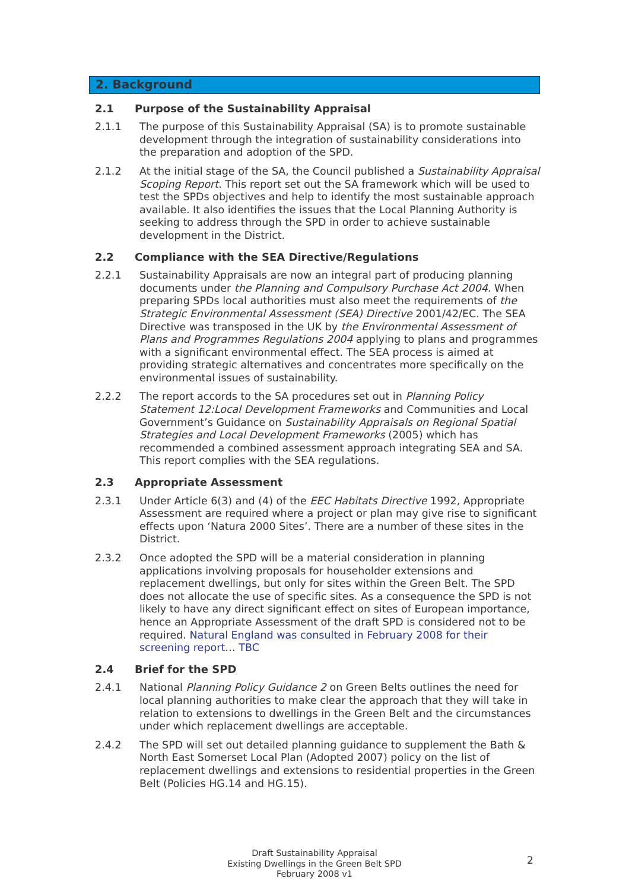2. Background
2.1 Purpose of the Sustainability Appraisal
2.1.1 The purpose of this Sustainability Appraisal (SA) is to promote sustainable development through the integration of sustainability considerations into the preparation and adoption of the SPD.
2.1.2 At the initial stage of the SA, the Council published a Sustainability Appraisal Scoping Report. This report set out the SA framework which will be used to test the SPDs objectives and help to identify the most sustainable approach available. It also identifies the issues that the Local Planning Authority is seeking to address through the SPD in order to achieve sustainable development in the District.
2.2 Compliance with the SEA Directive/Regulations
2.2.1 Sustainability Appraisals are now an integral part of producing planning documents under the Planning and Compulsory Purchase Act 2004. When preparing SPDs local authorities must also meet the requirements of the Strategic Environmental Assessment (SEA) Directive 2001/42/EC. The SEA Directive was transposed in the UK by the Environmental Assessment of Plans and Programmes Regulations 2004 applying to plans and programmes with a significant environmental effect. The SEA process is aimed at providing strategic alternatives and concentrates more specifically on the environmental issues of sustainability.
2.2.2 The report accords to the SA procedures set out in Planning Policy Statement 12:Local Development Frameworks and Communities and Local Government’s Guidance on Sustainability Appraisals on Regional Spatial Strategies and Local Development Frameworks (2005) which has recommended a combined assessment approach integrating SEA and SA. This report complies with the SEA regulations.
2.3 Appropriate Assessment
2.3.1 Under Article 6(3) and (4) of the EEC Habitats Directive 1992, Appropriate Assessment are required where a project or plan may give rise to significant effects upon ‘Natura 2000 Sites’. There are a number of these sites in the District.
2.3.2 Once adopted the SPD will be a material consideration in planning applications involving proposals for householder extensions and replacement dwellings, but only for sites within the Green Belt. The SPD does not allocate the use of specific sites. As a consequence the SPD is not likely to have any direct significant effect on sites of European importance, hence an Appropriate Assessment of the draft SPD is considered not to be required. Natural England was consulted in February 2008 for their screening report… TBC
2.4 Brief for the SPD
2.4.1 National Planning Policy Guidance 2 on Green Belts outlines the need for local planning authorities to make clear the approach that they will take in relation to extensions to dwellings in the Green Belt and the circumstances under which replacement dwellings are acceptable.
2.4.2 The SPD will set out detailed planning guidance to supplement the Bath & North East Somerset Local Plan (Adopted 2007) policy on the list of replacement dwellings and extensions to residential properties in the Green Belt (Policies HG.14 and HG.15).
Draft Sustainability Appraisal
Existing Dwellings in the Green Belt SPD
February 2008 v1
2